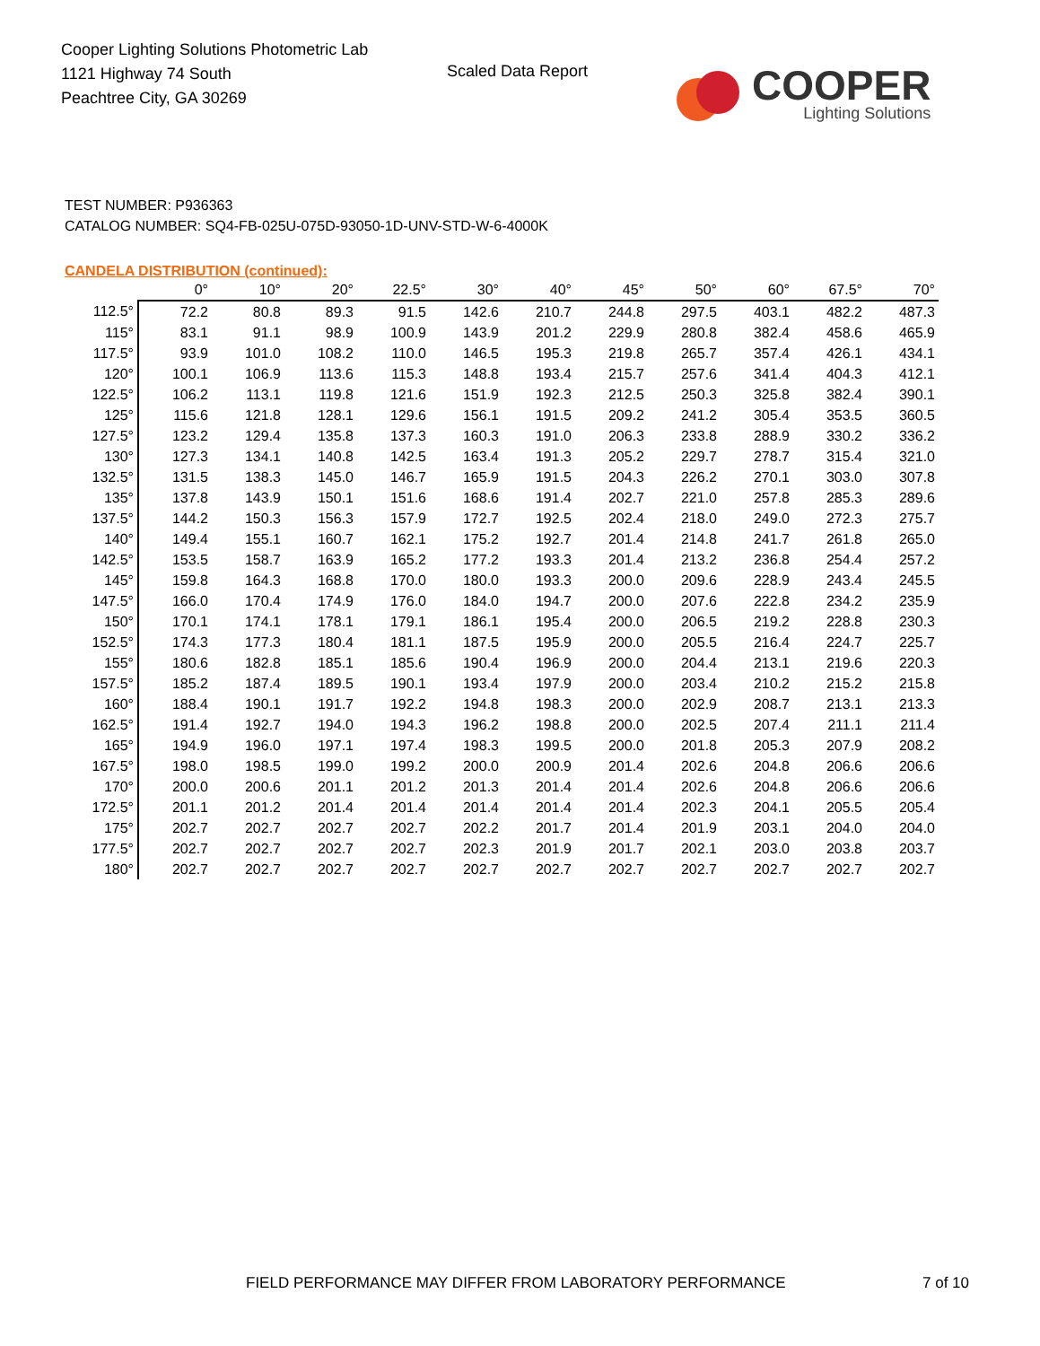Cooper Lighting Solutions Photometric Lab
1121 Highway 74 South
Peachtree City, GA 30269
Scaled Data Report
COOPER
Lighting Solutions
TEST NUMBER: P936363
CATALOG NUMBER: SQ4-FB-025U-075D-93050-1D-UNV-STD-W-6-4000K
CANDELA DISTRIBUTION (continued):
| | 0° | 10° | 20° | 22.5° | 30° | 40° | 45° | 50° | 60° | 67.5° | 70° |
| --- | --- | --- | --- | --- | --- | --- | --- | --- | --- | --- | --- |
| 112.5° | 72.2 | 80.8 | 89.3 | 91.5 | 142.6 | 210.7 | 244.8 | 297.5 | 403.1 | 482.2 | 487.3 |
| 115° | 83.1 | 91.1 | 98.9 | 100.9 | 143.9 | 201.2 | 229.9 | 280.8 | 382.4 | 458.6 | 465.9 |
| 117.5° | 93.9 | 101.0 | 108.2 | 110.0 | 146.5 | 195.3 | 219.8 | 265.7 | 357.4 | 426.1 | 434.1 |
| 120° | 100.1 | 106.9 | 113.6 | 115.3 | 148.8 | 193.4 | 215.7 | 257.6 | 341.4 | 404.3 | 412.1 |
| 122.5° | 106.2 | 113.1 | 119.8 | 121.6 | 151.9 | 192.3 | 212.5 | 250.3 | 325.8 | 382.4 | 390.1 |
| 125° | 115.6 | 121.8 | 128.1 | 129.6 | 156.1 | 191.5 | 209.2 | 241.2 | 305.4 | 353.5 | 360.5 |
| 127.5° | 123.2 | 129.4 | 135.8 | 137.3 | 160.3 | 191.0 | 206.3 | 233.8 | 288.9 | 330.2 | 336.2 |
| 130° | 127.3 | 134.1 | 140.8 | 142.5 | 163.4 | 191.3 | 205.2 | 229.7 | 278.7 | 315.4 | 321.0 |
| 132.5° | 131.5 | 138.3 | 145.0 | 146.7 | 165.9 | 191.5 | 204.3 | 226.2 | 270.1 | 303.0 | 307.8 |
| 135° | 137.8 | 143.9 | 150.1 | 151.6 | 168.6 | 191.4 | 202.7 | 221.0 | 257.8 | 285.3 | 289.6 |
| 137.5° | 144.2 | 150.3 | 156.3 | 157.9 | 172.7 | 192.5 | 202.4 | 218.0 | 249.0 | 272.3 | 275.7 |
| 140° | 149.4 | 155.1 | 160.7 | 162.1 | 175.2 | 192.7 | 201.4 | 214.8 | 241.7 | 261.8 | 265.0 |
| 142.5° | 153.5 | 158.7 | 163.9 | 165.2 | 177.2 | 193.3 | 201.4 | 213.2 | 236.8 | 254.4 | 257.2 |
| 145° | 159.8 | 164.3 | 168.8 | 170.0 | 180.0 | 193.3 | 200.0 | 209.6 | 228.9 | 243.4 | 245.5 |
| 147.5° | 166.0 | 170.4 | 174.9 | 176.0 | 184.0 | 194.7 | 200.0 | 207.6 | 222.8 | 234.2 | 235.9 |
| 150° | 170.1 | 174.1 | 178.1 | 179.1 | 186.1 | 195.4 | 200.0 | 206.5 | 219.2 | 228.8 | 230.3 |
| 152.5° | 174.3 | 177.3 | 180.4 | 181.1 | 187.5 | 195.9 | 200.0 | 205.5 | 216.4 | 224.7 | 225.7 |
| 155° | 180.6 | 182.8 | 185.1 | 185.6 | 190.4 | 196.9 | 200.0 | 204.4 | 213.1 | 219.6 | 220.3 |
| 157.5° | 185.2 | 187.4 | 189.5 | 190.1 | 193.4 | 197.9 | 200.0 | 203.4 | 210.2 | 215.2 | 215.8 |
| 160° | 188.4 | 190.1 | 191.7 | 192.2 | 194.8 | 198.3 | 200.0 | 202.9 | 208.7 | 213.1 | 213.3 |
| 162.5° | 191.4 | 192.7 | 194.0 | 194.3 | 196.2 | 198.8 | 200.0 | 202.5 | 207.4 | 211.1 | 211.4 |
| 165° | 194.9 | 196.0 | 197.1 | 197.4 | 198.3 | 199.5 | 200.0 | 201.8 | 205.3 | 207.9 | 208.2 |
| 167.5° | 198.0 | 198.5 | 199.0 | 199.2 | 200.0 | 200.9 | 201.4 | 202.6 | 204.8 | 206.6 | 206.6 |
| 170° | 200.0 | 200.6 | 201.1 | 201.2 | 201.3 | 201.4 | 201.4 | 202.6 | 204.8 | 206.6 | 206.6 |
| 172.5° | 201.1 | 201.2 | 201.4 | 201.4 | 201.4 | 201.4 | 201.4 | 202.3 | 204.1 | 205.5 | 205.4 |
| 175° | 202.7 | 202.7 | 202.7 | 202.7 | 202.2 | 201.7 | 201.4 | 201.9 | 203.1 | 204.0 | 204.0 |
| 177.5° | 202.7 | 202.7 | 202.7 | 202.7 | 202.3 | 201.9 | 201.7 | 202.1 | 203.0 | 203.8 | 203.7 |
| 180° | 202.7 | 202.7 | 202.7 | 202.7 | 202.7 | 202.7 | 202.7 | 202.7 | 202.7 | 202.7 | 202.7 |
FIELD PERFORMANCE MAY DIFFER FROM LABORATORY PERFORMANCE
7 of 10